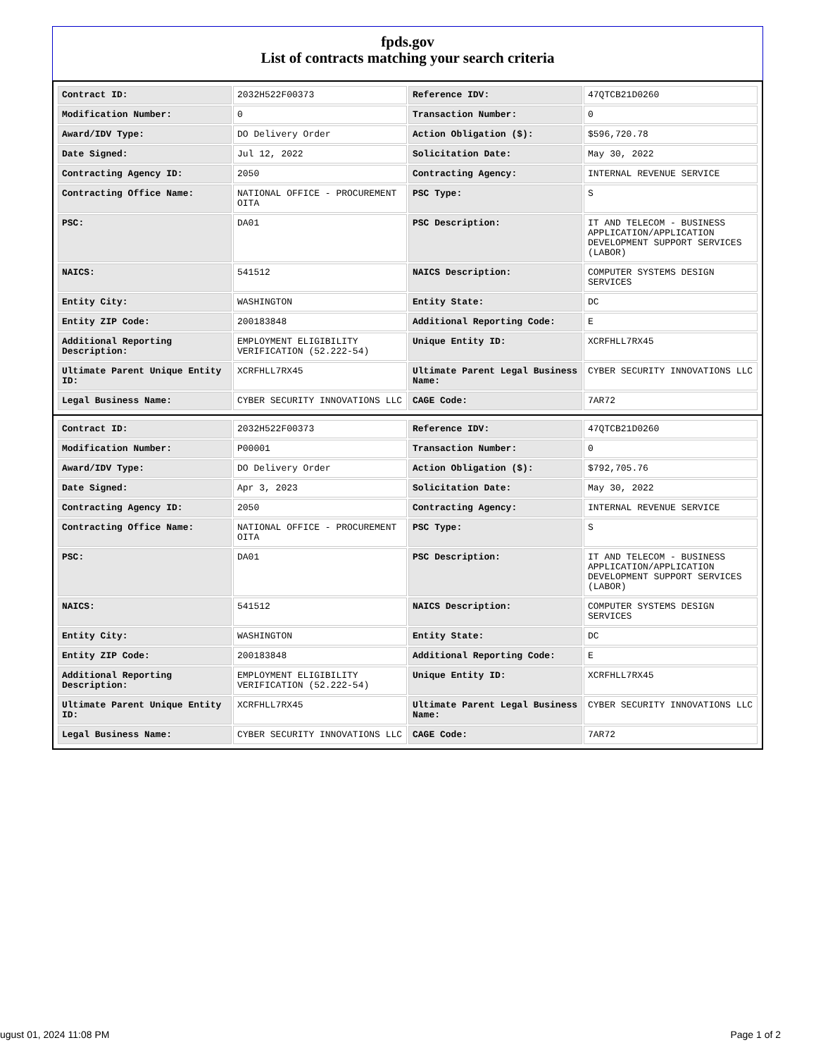fpds.gov
List of contracts matching your search criteria
| Contract ID: | 2032H522F00373 | Reference IDV: | 47QTCB21D0260 |
| Modification Number: | 0 | Transaction Number: | 0 |
| Award/IDV Type: | DO Delivery Order | Action Obligation ($): | $596,720.78 |
| Date Signed: | Jul 12, 2022 | Solicitation Date: | May 30, 2022 |
| Contracting Agency ID: | 2050 | Contracting Agency: | INTERNAL REVENUE SERVICE |
| Contracting Office Name: | NATIONAL OFFICE - PROCUREMENT OITA | PSC Type: | S |
| PSC: | DA01 | PSC Description: | IT AND TELECOM - BUSINESS APPLICATION/APPLICATION DEVELOPMENT SUPPORT SERVICES (LABOR) |
| NAICS: | 541512 | NAICS Description: | COMPUTER SYSTEMS DESIGN SERVICES |
| Entity City: | WASHINGTON | Entity State: | DC |
| Entity ZIP Code: | 200183848 | Additional Reporting Code: | E |
| Additional Reporting Description: | EMPLOYMENT ELIGIBILITY VERIFICATION (52.222-54) | Unique Entity ID: | XCRFHLL7RX45 |
| Ultimate Parent Unique Entity ID: | XCRFHLL7RX45 | Ultimate Parent Legal Business Name: | CYBER SECURITY INNOVATIONS LLC |
| Legal Business Name: | CYBER SECURITY INNOVATIONS LLC | CAGE Code: | 7AR72 |
| Contract ID: | 2032H522F00373 | Reference IDV: | 47QTCB21D0260 |
| Modification Number: | P00001 | Transaction Number: | 0 |
| Award/IDV Type: | DO Delivery Order | Action Obligation ($): | $792,705.76 |
| Date Signed: | Apr 3, 2023 | Solicitation Date: | May 30, 2022 |
| Contracting Agency ID: | 2050 | Contracting Agency: | INTERNAL REVENUE SERVICE |
| Contracting Office Name: | NATIONAL OFFICE - PROCUREMENT OITA | PSC Type: | S |
| PSC: | DA01 | PSC Description: | IT AND TELECOM - BUSINESS APPLICATION/APPLICATION DEVELOPMENT SUPPORT SERVICES (LABOR) |
| NAICS: | 541512 | NAICS Description: | COMPUTER SYSTEMS DESIGN SERVICES |
| Entity City: | WASHINGTON | Entity State: | DC |
| Entity ZIP Code: | 200183848 | Additional Reporting Code: | E |
| Additional Reporting Description: | EMPLOYMENT ELIGIBILITY VERIFICATION (52.222-54) | Unique Entity ID: | XCRFHLL7RX45 |
| Ultimate Parent Unique Entity ID: | XCRFHLL7RX45 | Ultimate Parent Legal Business Name: | CYBER SECURITY INNOVATIONS LLC |
| Legal Business Name: | CYBER SECURITY INNOVATIONS LLC | CAGE Code: | 7AR72 |
ugust 01, 2024 11:08 PM Page 1 of 2